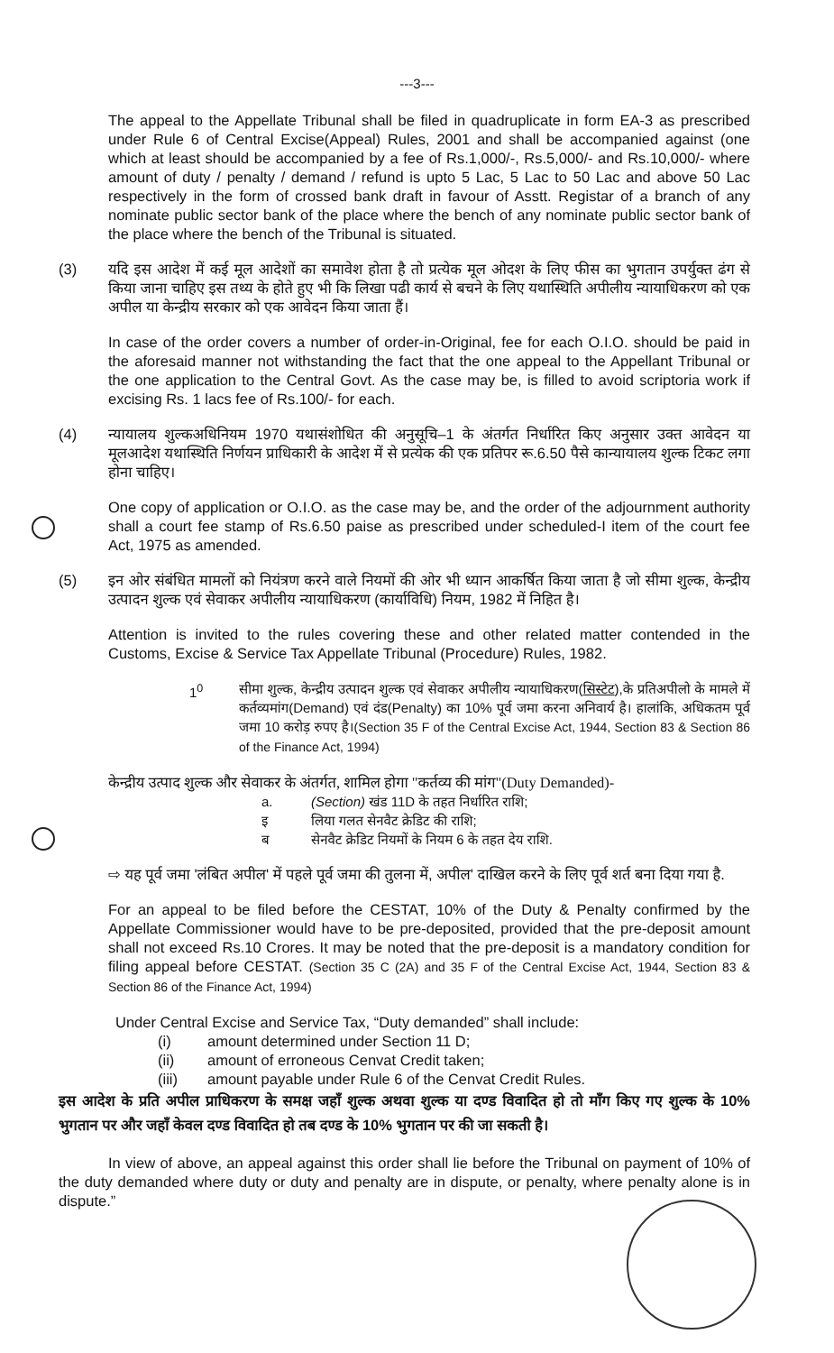---3---
The appeal to the Appellate Tribunal shall be filed in quadruplicate in form EA-3 as prescribed under Rule 6 of Central Excise(Appeal) Rules, 2001 and shall be accompanied against (one which at least should be accompanied by a fee of Rs.1,000/-, Rs.5,000/- and Rs.10,000/- where amount of duty / penalty / demand / refund is upto 5 Lac, 5 Lac to 50 Lac and above 50 Lac respectively in the form of crossed bank draft in favour of Asstt. Registar of a branch of any nominate public sector bank of the place where the bench of any nominate public sector bank of the place where the bench of the Tribunal is situated.
(3) यदि इस आदेश में कई मूल आदेशों का समावेश होता है तो प्रत्येक मूल ओदश के लिए फीस का भुगतान उपर्युक्त ढंग से किया जाना चाहिए इस तथ्य के होते हुए भी कि लिखा पढी कार्य से बचने के लिए यथास्थिति अपीलीय न्यायाधिकरण को एक अपील या केन्द्रीय सरकार को एक आवेदन किया जाता हैं।
In case of the order covers a number of order-in-Original, fee for each O.I.O. should be paid in the aforesaid manner not withstanding the fact that the one appeal to the Appellant Tribunal or the one application to the Central Govt. As the case may be, is filled to avoid scriptoria work if excising Rs. 1 lacs fee of Rs.100/- for each.
(4) न्यायालय शुल्कअधिनियम 1970 यथासंशोधित की अनुसूचि–1 के अंतर्गत निर्धारित किए अनुसार उक्त आवेदन या मूलआदेश यथास्थिति निर्णयन प्राधिकारी के आदेश में से प्रत्येक की एक प्रतिपर रू.6.50 पैसे कान्यायालय शुल्क टिकट लगा होना चाहिए।
One copy of application or O.I.O. as the case may be, and the order of the adjournment authority shall a court fee stamp of Rs.6.50 paise as prescribed under scheduled-I item of the court fee Act, 1975 as amended.
(5) इन ओर संबंधित मामलों को नियंत्रण करने वाले नियमों की ओर भी ध्यान आकर्षित किया जाता है जो सीमा शुल्क, केन्द्रीय उत्पादन शुल्क एवं सेवाकर अपीलीय न्यायाधिकरण (कार्याविधि) नियम, 1982 में निहित है।
Attention is invited to the rules covering these and other related matter contended in the Customs, Excise & Service Tax Appellate Tribunal (Procedure) Rules, 1982.
1<sup>0</sup> सीमा शुल्क, केन्द्रीय उत्पादन शुल्क एवं सेवाकर अपीलीय न्यायाधिकरण(सिस्टेट),के प्रतिअपीलो के मामले में कर्तव्यमांग(Demand) एवं दंड(Penalty) का 10% पूर्व जमा करना अनिवार्य है। हालांकि, अधिकतम पूर्व जमा 10 करोड़ रुपए है।(Section 35 F of the Central Excise Act, 1944, Section 83 & Section 86 of the Finance Act, 1994)
केन्द्रीय उत्पाद शुल्क और सेवाकर के अंतर्गत, शामिल होगा "कर्तव्य की मांग"(Duty Demanded)-
a. (Section) खंड 11D के तहत निर्धारित राशि;
इ लिया गलत सेनवैट क्रेडिट की राशि;
ब सेनवैट क्रेडिट नियमों के नियम 6 के तहत देय राशि.
⇨ यह पूर्व जमा 'लंबित अपील' में पहले पूर्व जमा की तुलना में, अपील' दाखिल करने के लिए पूर्व शर्त बना दिया गया है.
For an appeal to be filed before the CESTAT, 10% of the Duty & Penalty confirmed by the Appellate Commissioner would have to be pre-deposited, provided that the pre-deposit amount shall not exceed Rs.10 Crores. It may be noted that the pre-deposit is a mandatory condition for filing appeal before CESTAT. (Section 35 C (2A) and 35 F of the Central Excise Act, 1944, Section 83 & Section 86 of the Finance Act, 1994)
Under Central Excise and Service Tax, “Duty demanded” shall include:
(i) amount determined under Section 11 D;
(ii) amount of erroneous Cenvat Credit taken;
(iii) amount payable under Rule 6 of the Cenvat Credit Rules.
इस आदेश के प्रति अपील प्राधिकरण के समक्ष जहाँ शुल्क अथवा शुल्क या दण्ड विवादित हो तो माँग किए गए शुल्क के 10% भुगतान पर और जहाँ केवल दण्ड विवादित हो तब दण्ड के 10% भुगतान पर की जा सकती है।
In view of above, an appeal against this order shall lie before the Tribunal on payment of 10% of the duty demanded where duty or duty and penalty are in dispute, or penalty, where penalty alone is in dispute.”